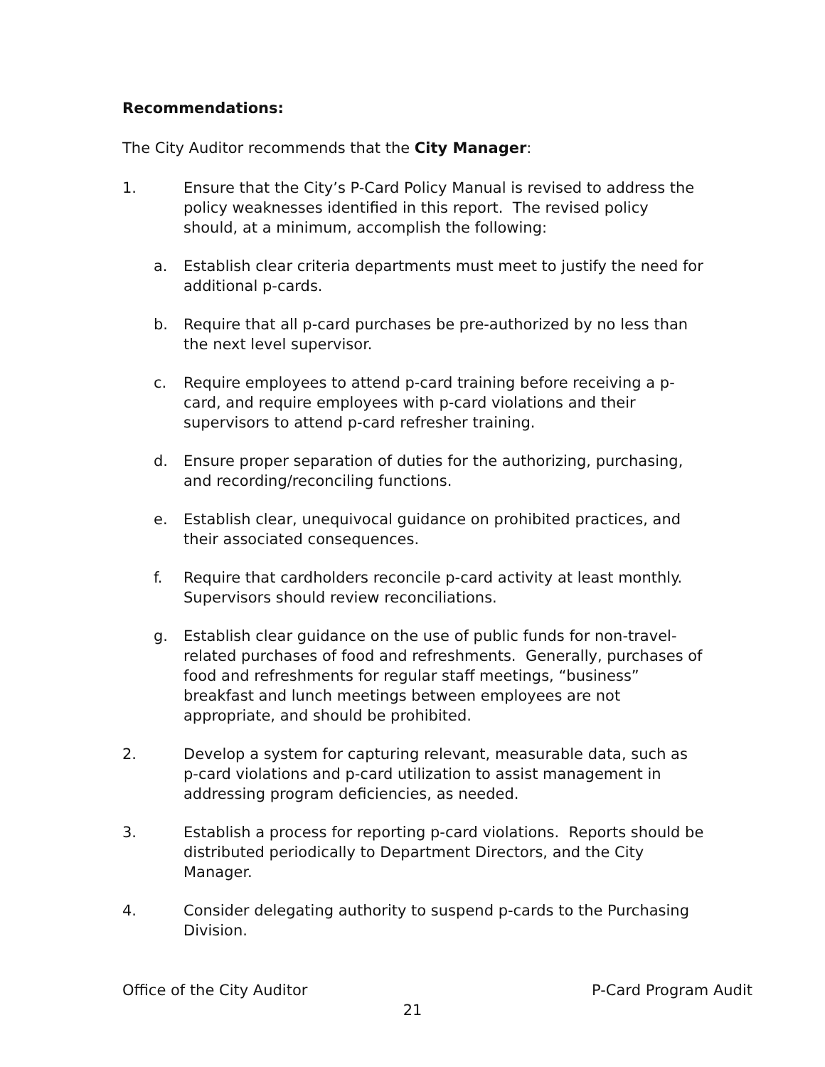Recommendations:
The City Auditor recommends that the City Manager:
1. Ensure that the City’s P-Card Policy Manual is revised to address the policy weaknesses identified in this report. The revised policy should, at a minimum, accomplish the following:
a. Establish clear criteria departments must meet to justify the need for additional p-cards.
b. Require that all p-card purchases be pre-authorized by no less than the next level supervisor.
c. Require employees to attend p-card training before receiving a p-card, and require employees with p-card violations and their supervisors to attend p-card refresher training.
d. Ensure proper separation of duties for the authorizing, purchasing, and recording/reconciling functions.
e. Establish clear, unequivocal guidance on prohibited practices, and their associated consequences.
f. Require that cardholders reconcile p-card activity at least monthly. Supervisors should review reconciliations.
g. Establish clear guidance on the use of public funds for non-travel-related purchases of food and refreshments. Generally, purchases of food and refreshments for regular staff meetings, “business” breakfast and lunch meetings between employees are not appropriate, and should be prohibited.
2. Develop a system for capturing relevant, measurable data, such as p-card violations and p-card utilization to assist management in addressing program deficiencies, as needed.
3. Establish a process for reporting p-card violations. Reports should be distributed periodically to Department Directors, and the City Manager.
4. Consider delegating authority to suspend p-cards to the Purchasing Division.
Office of the City Auditor P-Card Program Audit
21